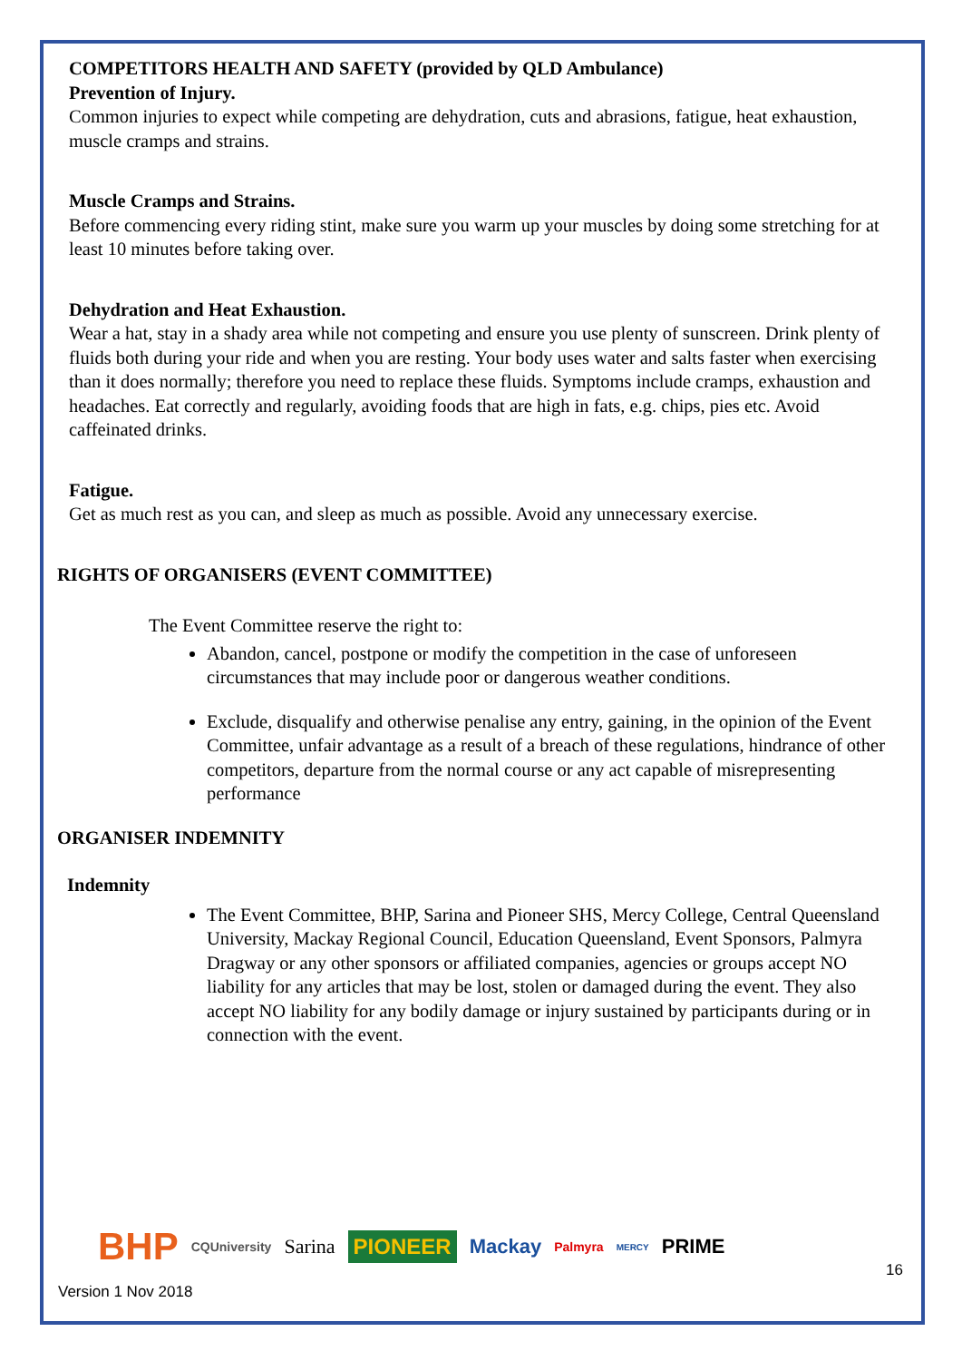COMPETITORS HEALTH AND SAFETY (provided by QLD Ambulance)
Prevention of Injury.
Common injuries to expect while competing are dehydration, cuts and abrasions, fatigue, heat exhaustion, muscle cramps and strains.
Muscle Cramps and Strains.
Before commencing every riding stint, make sure you warm up your muscles by doing some stretching for at least 10 minutes before taking over.
Dehydration and Heat Exhaustion.
Wear a hat, stay in a shady area while not competing and ensure you use plenty of sunscreen. Drink plenty of fluids both during your ride and when you are resting. Your body uses water and salts faster when exercising than it does normally; therefore you need to replace these fluids. Symptoms include cramps, exhaustion and headaches. Eat correctly and regularly, avoiding foods that are high in fats, e.g. chips, pies etc. Avoid caffeinated drinks.
Fatigue.
Get as much rest as you can, and sleep as much as possible. Avoid any unnecessary exercise.
RIGHTS OF ORGANISERS (EVENT COMMITTEE)
The Event Committee reserve the right to:
Abandon, cancel, postpone or modify the competition in the case of unforeseen circumstances that may include poor or dangerous weather conditions.
Exclude, disqualify and otherwise penalise any entry, gaining, in the opinion of the Event Committee, unfair advantage as a result of a breach of these regulations, hindrance of other competitors, departure from the normal course or any act capable of misrepresenting performance
ORGANISER INDEMNITY
Indemnity
The Event Committee, BHP, Sarina and Pioneer SHS, Mercy College, Central Queensland University, Mackay Regional Council, Education Queensland, Event Sponsors, Palmyra Dragway or any other sponsors or affiliated companies, agencies or groups accept NO liability for any articles that may be lost, stolen or damaged during the event. They also accept NO liability for any bodily damage or injury sustained by participants during or in connection with the event.
BHP CQUniversity Sarina PIONEER Mackay Palmyra MERCY PRIME
Version 1 Nov 2018
16